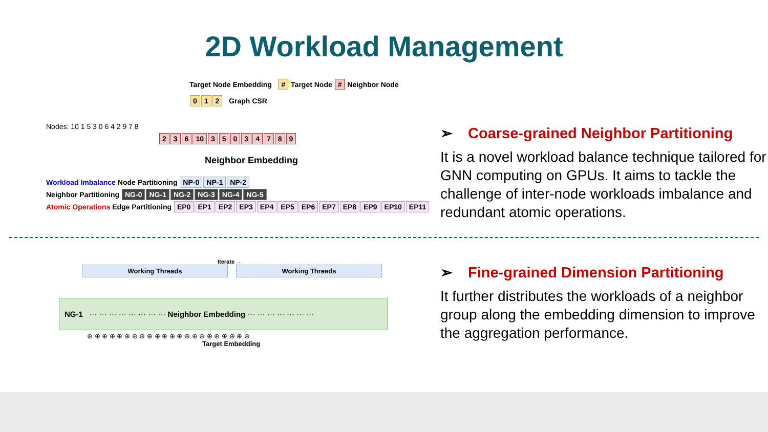2D Workload Management
Target Node Embedding # Target Node # Neighbor Node
0 1 2 Graph CSR
Nodes: 10 1 5 3 0 6 4 2 9 7 8
2 3 6 10 35034789
Neighbor Embedding
Workload Imbalance Node Partitioning NP-0 NP-1 NP-2
Neighbor Partitioning NG-0 NG-1 NG-2 NG-3 NG-4 NG-5
Atomic Operations Edge Partitioning EP0 EP1 EP2 EP3 EP4 EP5 EP6 EP7 EP8 EP9 EP10 EP11
➢ Coarse-grained Neighbor Partitioning
It is a novel workload balance technique tailored for GNN computing on GPUs. It aims to tackle the challenge of inter-node workloads imbalance and redundant atomic operations.
Iterate →
Working Threads Working Threads
NG-1 ··· ··· ··· ··· ··· ··· ··· ··· Neighbor Embedding ··· ··· ··· ··· ··· ··· ···
⊕ ⊕ ⊕ ⊕ ⊕ ⊕ ⊕ ⊕ ⊕ ⊕ ⊕ ⊕ ⊕ ⊕ ⊕ ⊕ ⊕ ⊕ ⊕ ⊕ ⊕ ⊕
Target Embedding
➢ Fine-grained Dimension Partitioning
It further distributes the workloads of a neighbor group along the embedding dimension to improve the aggregation performance.